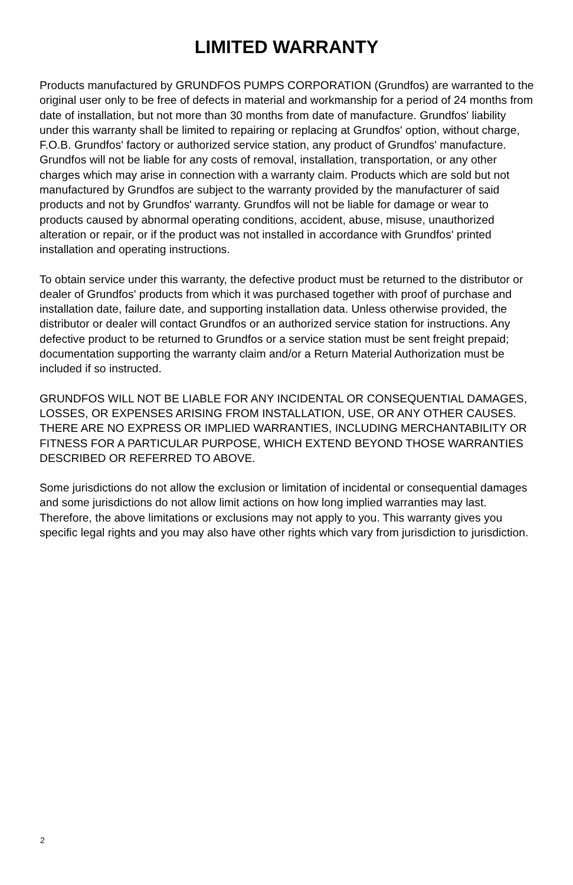LIMITED WARRANTY
Products manufactured by GRUNDFOS PUMPS CORPORATION (Grundfos) are warranted to the original user only to be free of defects in material and workmanship for a period of 24 months from date of installation, but not more than 30 months from date of manufacture. Grundfos' liability under this warranty shall be limited to repairing or replacing at Grundfos' option, without charge, F.O.B. Grundfos' factory or authorized service station, any product of Grundfos' manufacture. Grundfos will not be liable for any costs of removal, installation, transportation, or any other charges which may arise in connection with a warranty claim. Products which are sold but not manufactured by Grundfos are subject to the warranty provided by the manufacturer of said products and not by Grundfos' warranty. Grundfos will not be liable for damage or wear to products caused by abnormal operating conditions, accident, abuse, misuse, unauthorized alteration or repair, or if the product was not installed in accordance with Grundfos' printed installation and operating instructions.
To obtain service under this warranty, the defective product must be returned to the distributor or dealer of Grundfos' products from which it was purchased together with proof of purchase and installation date, failure date, and supporting installation data. Unless otherwise provided, the distributor or dealer will contact Grundfos or an authorized service station for instructions. Any defective product to be returned to Grundfos or a service station must be sent freight prepaid; documentation supporting the warranty claim and/or a Return Material Authorization must be included if so instructed.
GRUNDFOS WILL NOT BE LIABLE FOR ANY INCIDENTAL OR CONSEQUENTIAL DAMAGES, LOSSES, OR EXPENSES ARISING FROM INSTALLATION, USE, OR ANY OTHER CAUSES. THERE ARE NO EXPRESS OR IMPLIED WARRANTIES, INCLUDING MERCHANTABILITY OR FITNESS FOR A PARTICULAR PURPOSE, WHICH EXTEND BEYOND THOSE WARRANTIES DESCRIBED OR REFERRED TO ABOVE.
Some jurisdictions do not allow the exclusion or limitation of incidental or consequential damages and some jurisdictions do not allow limit actions on how long implied warranties may last. Therefore, the above limitations or exclusions may not apply to you. This warranty gives you specific legal rights and you may also have other rights which vary from jurisdiction to jurisdiction.
2